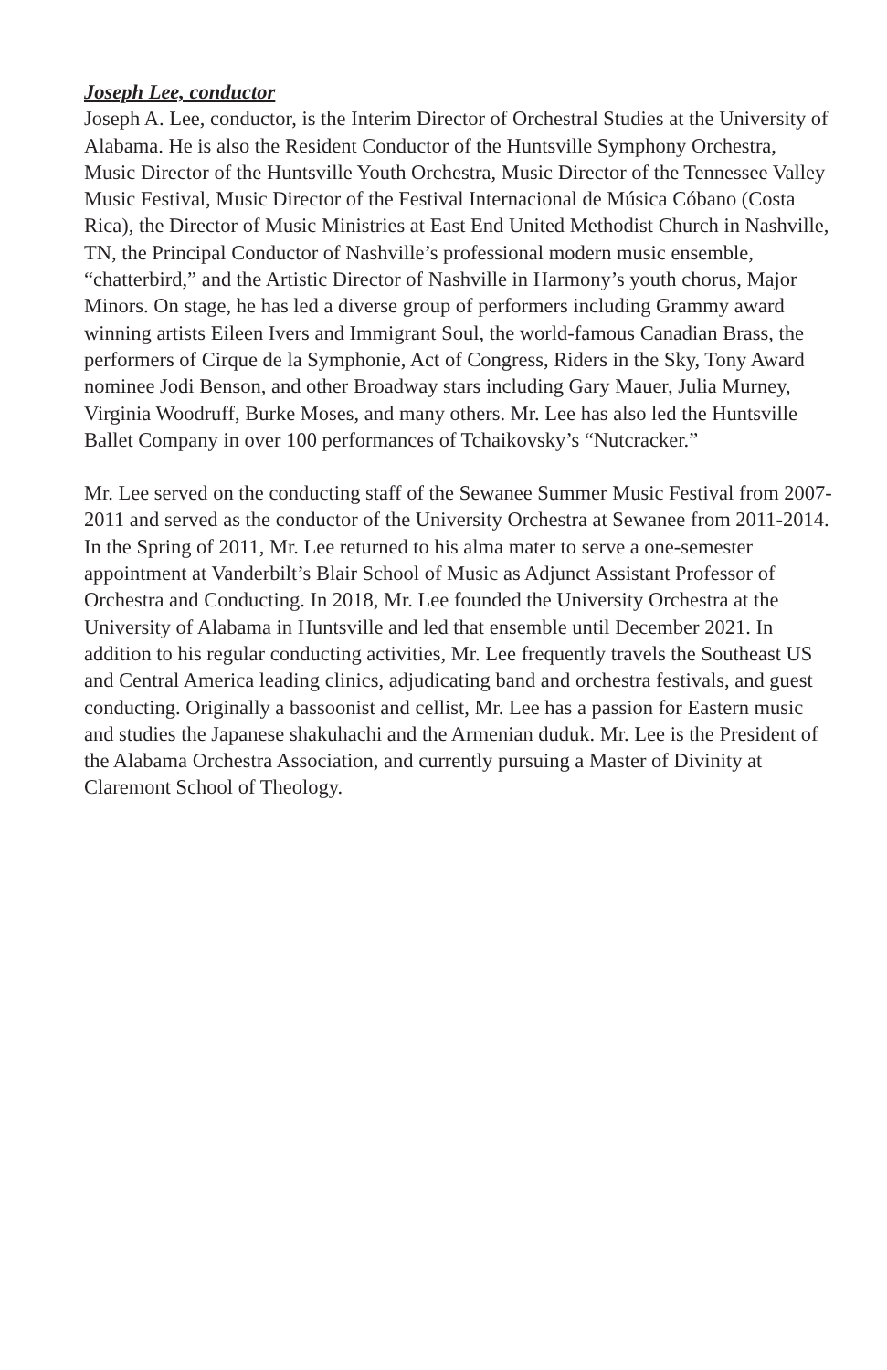Joseph Lee, conductor
Joseph A. Lee, conductor, is the Interim Director of Orchestral Studies at the University of Alabama. He is also the Resident Conductor of the Huntsville Symphony Orchestra, Music Director of the Huntsville Youth Orchestra, Music Director of the Tennessee Valley Music Festival, Music Director of the Festival Internacional de Música Cóbano (Costa Rica), the Director of Music Ministries at East End United Methodist Church in Nashville, TN, the Principal Conductor of Nashville’s professional modern music ensemble, “chatterbird,” and the Artistic Director of Nashville in Harmony’s youth chorus, Major Minors. On stage, he has led a diverse group of performers including Grammy award winning artists Eileen Ivers and Immigrant Soul, the world-famous Canadian Brass, the performers of Cirque de la Symphonie, Act of Congress, Riders in the Sky, Tony Award nominee Jodi Benson, and other Broadway stars including Gary Mauer, Julia Murney, Virginia Woodruff, Burke Moses, and many others. Mr. Lee has also led the Huntsville Ballet Company in over 100 performances of Tchaikovsky’s “Nutcracker.”
Mr. Lee served on the conducting staff of the Sewanee Summer Music Festival from 2007-2011 and served as the conductor of the University Orchestra at Sewanee from 2011-2014. In the Spring of 2011, Mr. Lee returned to his alma mater to serve a one-semester appointment at Vanderbilt’s Blair School of Music as Adjunct Assistant Professor of Orchestra and Conducting. In 2018, Mr. Lee founded the University Orchestra at the University of Alabama in Huntsville and led that ensemble until December 2021. In addition to his regular conducting activities, Mr. Lee frequently travels the Southeast US and Central America leading clinics, adjudicating band and orchestra festivals, and guest conducting. Originally a bassoonist and cellist, Mr. Lee has a passion for Eastern music and studies the Japanese shakuhachi and the Armenian duduk. Mr. Lee is the President of the Alabama Orchestra Association, and currently pursuing a Master of Divinity at Claremont School of Theology.